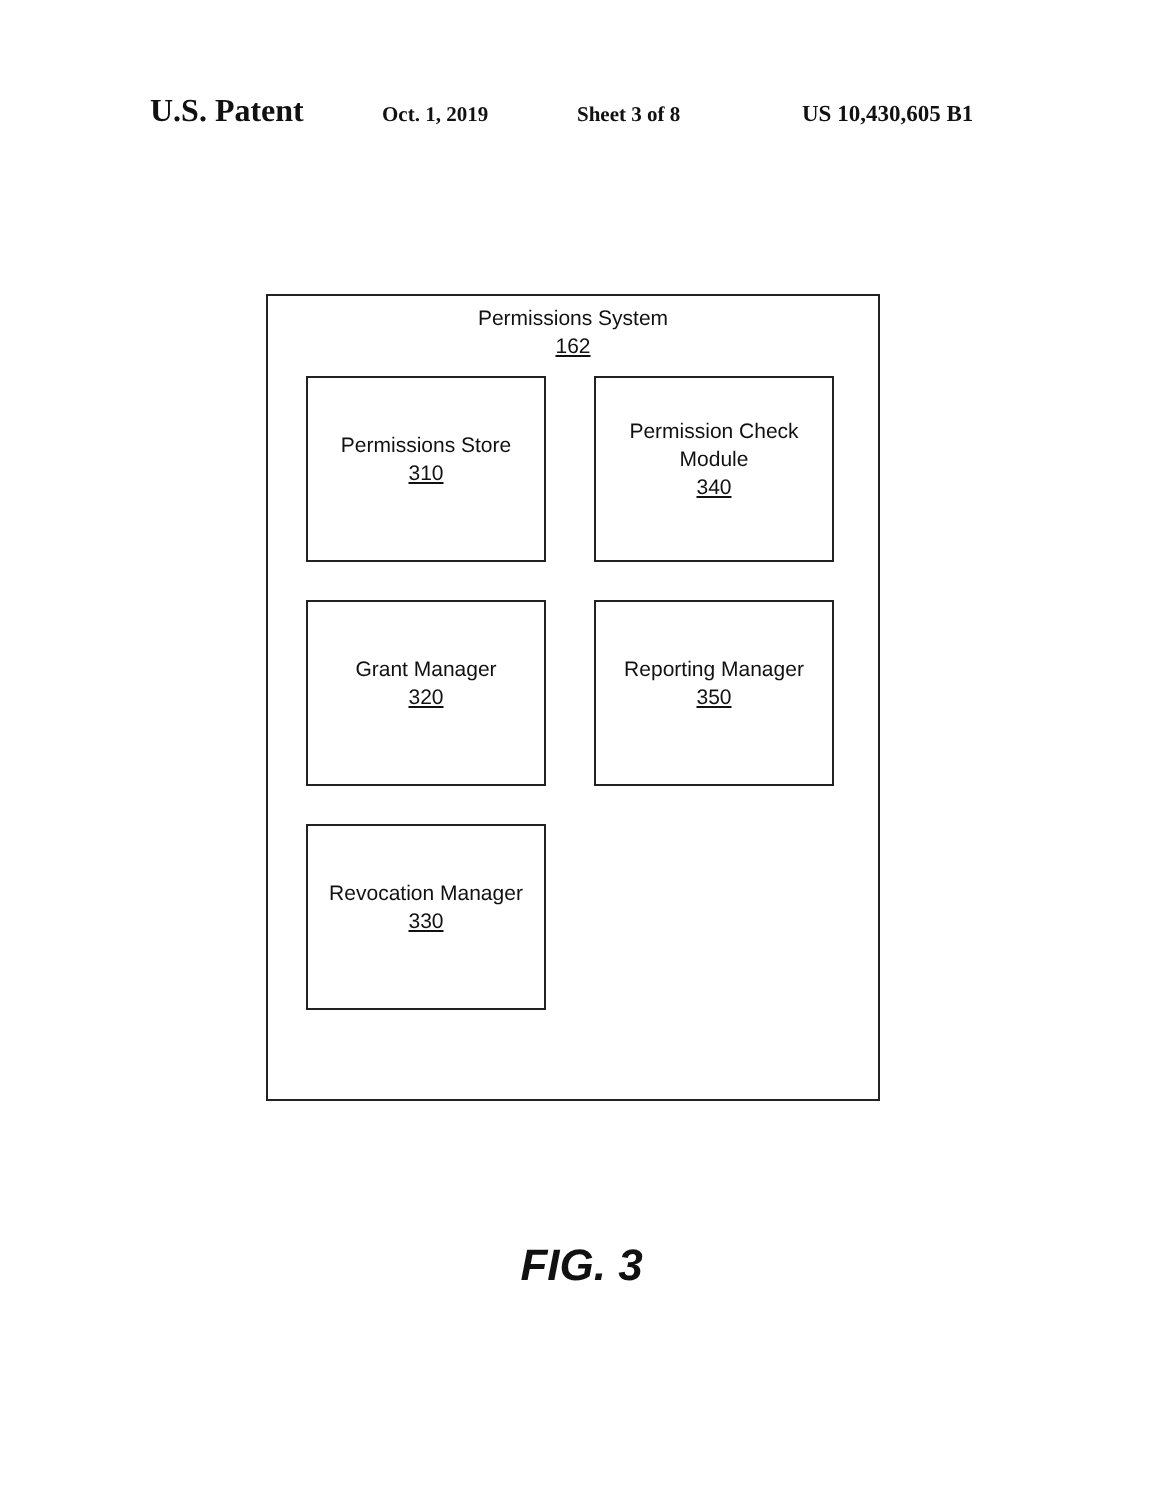U.S. Patent
Oct. 1, 2019 Sheet 3 of 8 US 10,430,605 B1
Permissions System
162
Permissions Store
310
Permission Check
Module
340
Grant Manager
320
Reporting Manager
350
Revocation Manager
330
FIG. 3